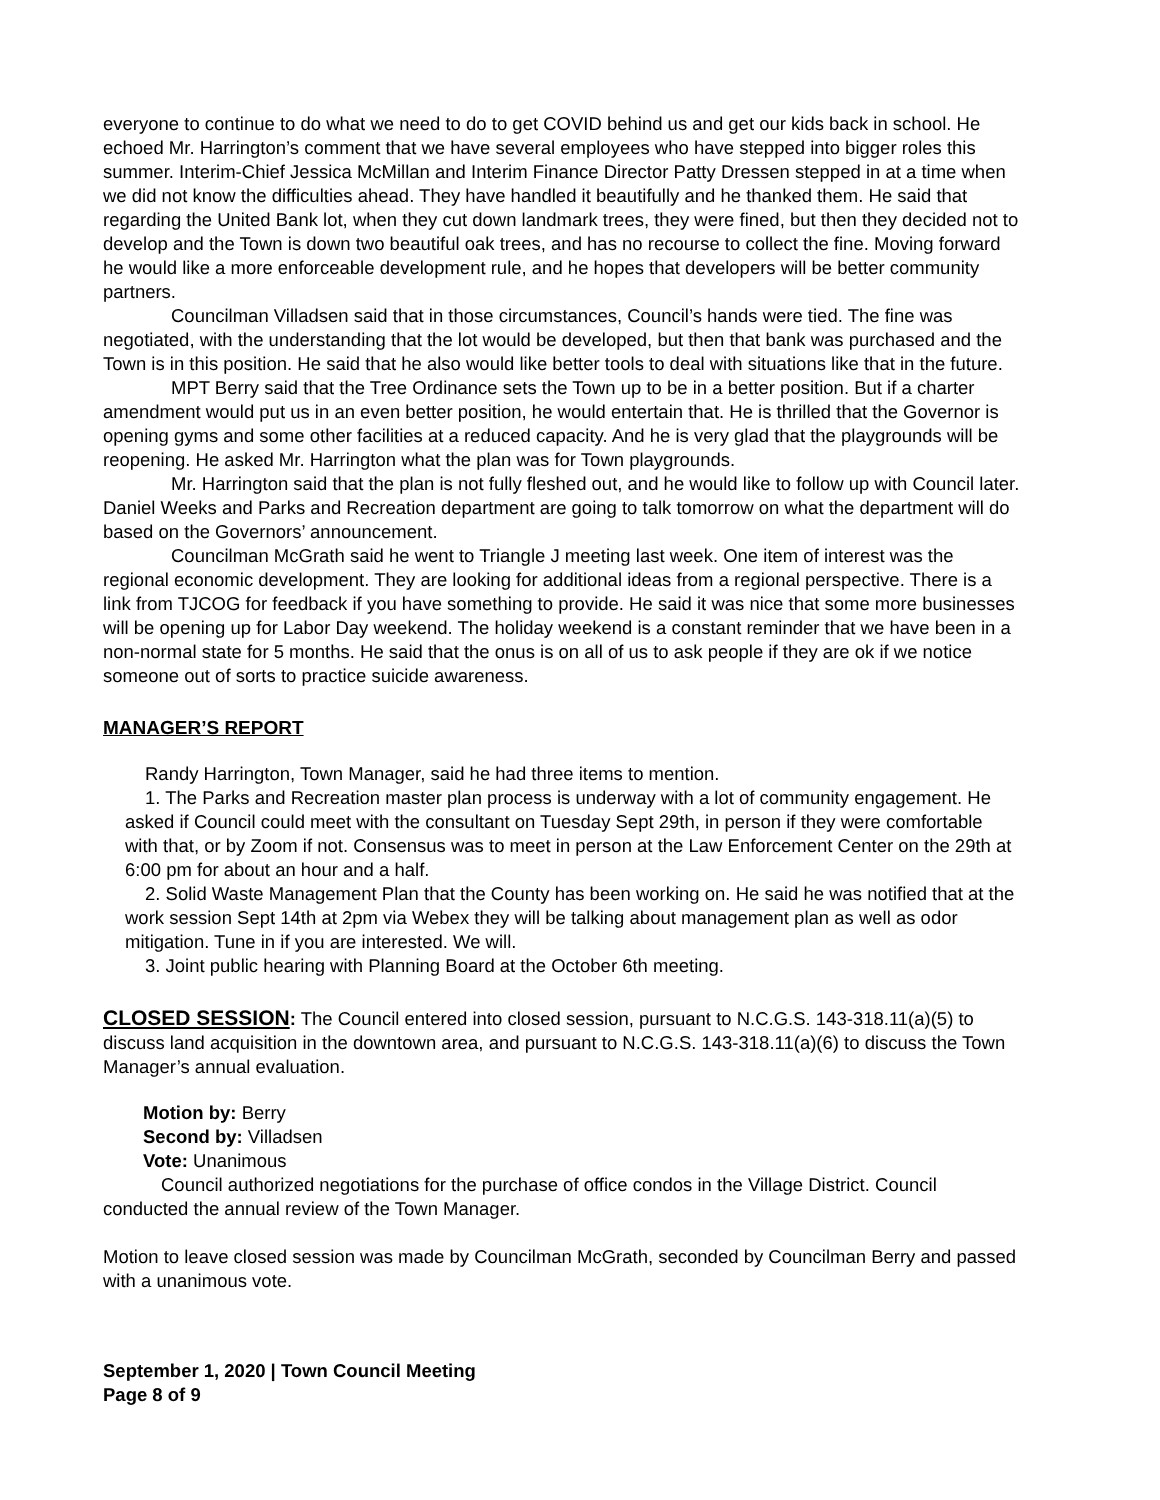everyone to continue to do what we need to do to get COVID behind us and get our kids back in school. He echoed Mr. Harrington’s comment that we have several employees who have stepped into bigger roles this summer. Interim-Chief Jessica McMillan and Interim Finance Director Patty Dressen stepped in at a time when we did not know the difficulties ahead. They have handled it beautifully and he thanked them. He said that regarding the United Bank lot, when they cut down landmark trees, they were fined, but then they decided not to develop and the Town is down two beautiful oak trees, and has no recourse to collect the fine. Moving forward he would like a more enforceable development rule, and he hopes that developers will be better community partners.
Councilman Villadsen said that in those circumstances, Council’s hands were tied. The fine was negotiated, with the understanding that the lot would be developed, but then that bank was purchased and the Town is in this position. He said that he also would like better tools to deal with situations like that in the future.
MPT Berry said that the Tree Ordinance sets the Town up to be in a better position. But if a charter amendment would put us in an even better position, he would entertain that. He is thrilled that the Governor is opening gyms and some other facilities at a reduced capacity. And he is very glad that the playgrounds will be reopening. He asked Mr. Harrington what the plan was for Town playgrounds.
Mr. Harrington said that the plan is not fully fleshed out, and he would like to follow up with Council later. Daniel Weeks and Parks and Recreation department are going to talk tomorrow on what the department will do based on the Governors’ announcement.
Councilman McGrath said he went to Triangle J meeting last week. One item of interest was the regional economic development. They are looking for additional ideas from a regional perspective. There is a link from TJCOG for feedback if you have something to provide. He said it was nice that some more businesses will be opening up for Labor Day weekend. The holiday weekend is a constant reminder that we have been in a non-normal state for 5 months. He said that the onus is on all of us to ask people if they are ok if we notice someone out of sorts to practice suicide awareness.
MANAGER’S REPORT
Randy Harrington, Town Manager, said he had three items to mention.
1. The Parks and Recreation master plan process is underway with a lot of community engagement. He asked if Council could meet with the consultant on Tuesday Sept 29th, in person if they were comfortable with that, or by Zoom if not. Consensus was to meet in person at the Law Enforcement Center on the 29th at 6:00 pm for about an hour and a half.
2. Solid Waste Management Plan that the County has been working on. He said he was notified that at the work session Sept 14th at 2pm via Webex they will be talking about management plan as well as odor mitigation. Tune in if you are interested. We will.
3. Joint public hearing with Planning Board at the October 6th meeting.
CLOSED SESSION: The Council entered into closed session, pursuant to N.C.G.S. 143-318.11(a)(5) to discuss land acquisition in the downtown area, and pursuant to N.C.G.S. 143-318.11(a)(6) to discuss the Town Manager’s annual evaluation.
Motion by: Berry
Second by: Villadsen
Vote: Unanimous
Council authorized negotiations for the purchase of office condos in the Village District. Council conducted the annual review of the Town Manager.
Motion to leave closed session was made by Councilman McGrath, seconded by Councilman Berry and passed with a unanimous vote.
September 1, 2020 | Town Council Meeting
Page 8 of 9